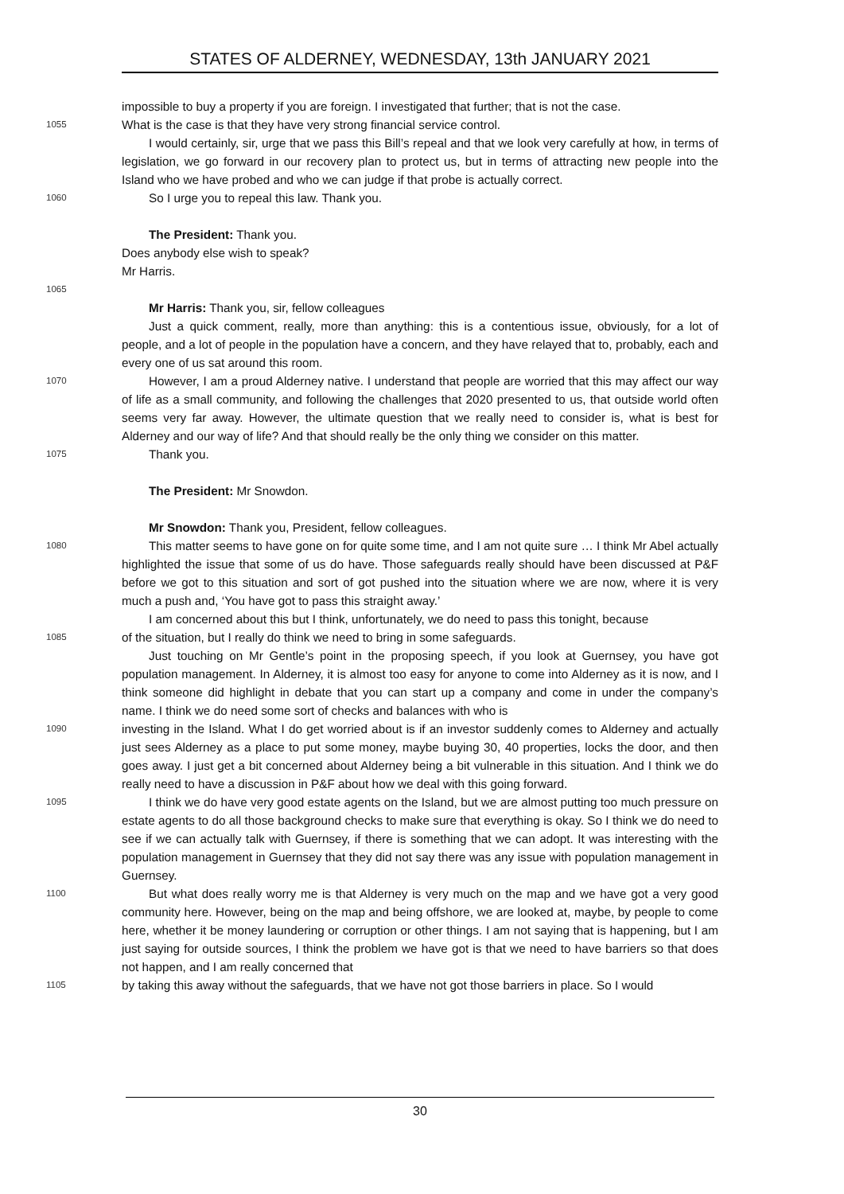STATES OF ALDERNEY, WEDNESDAY, 13th JANUARY 2021
impossible to buy a property if you are foreign. I investigated that further; that is not the case.
1055
What is the case is that they have very strong financial service control.
I would certainly, sir, urge that we pass this Bill’s repeal and that we look very carefully at how, in terms of legislation, we go forward in our recovery plan to protect us, but in terms of attracting new people into the Island who we have probed and who we can judge if that probe is actually correct.
1060
So I urge you to repeal this law. Thank you.
The President: Thank you.
Does anybody else wish to speak?
Mr Harris.
1065
Mr Harris: Thank you, sir, fellow colleagues
Just a quick comment, really, more than anything: this is a contentious issue, obviously, for a lot of people, and a lot of people in the population have a concern, and they have relayed that to, probably, each and every one of us sat around this room.
1070
However, I am a proud Alderney native. I understand that people are worried that this may affect our way of life as a small community, and following the challenges that 2020 presented to us, that outside world often seems very far away. However, the ultimate question that we really need to consider is, what is best for Alderney and our way of life? And that should really be the only thing we consider on this matter.
1075
Thank you.
The President: Mr Snowdon.
Mr Snowdon: Thank you, President, fellow colleagues.
1080
This matter seems to have gone on for quite some time, and I am not quite sure … I think Mr Abel actually highlighted the issue that some of us do have. Those safeguards really should have been discussed at P&F before we got to this situation and sort of got pushed into the situation where we are now, where it is very much a push and, ‘You have got to pass this straight away.’
I am concerned about this but I think, unfortunately, we do need to pass this tonight, because
1085
of the situation, but I really do think we need to bring in some safeguards.
Just touching on Mr Gentle’s point in the proposing speech, if you look at Guernsey, you have got population management. In Alderney, it is almost too easy for anyone to come into Alderney as it is now, and I think someone did highlight in debate that you can start up a company and come in under the company’s name. I think we do need some sort of checks and balances with who is
1090
investing in the Island. What I do get worried about is if an investor suddenly comes to Alderney and actually just sees Alderney as a place to put some money, maybe buying 30, 40 properties, locks the door, and then goes away. I just get a bit concerned about Alderney being a bit vulnerable in this situation. And I think we do really need to have a discussion in P&F about how we deal with this going forward.
1095
I think we do have very good estate agents on the Island, but we are almost putting too much pressure on estate agents to do all those background checks to make sure that everything is okay. So I think we do need to see if we can actually talk with Guernsey, if there is something that we can adopt. It was interesting with the population management in Guernsey that they did not say there was any issue with population management in Guernsey.
1100
But what does really worry me is that Alderney is very much on the map and we have got a very good community here. However, being on the map and being offshore, we are looked at, maybe, by people to come here, whether it be money laundering or corruption or other things. I am not saying that is happening, but I am just saying for outside sources, I think the problem we have got is that we need to have barriers so that does not happen, and I am really concerned that
1105
by taking this away without the safeguards, that we have not got those barriers in place. So I would
30